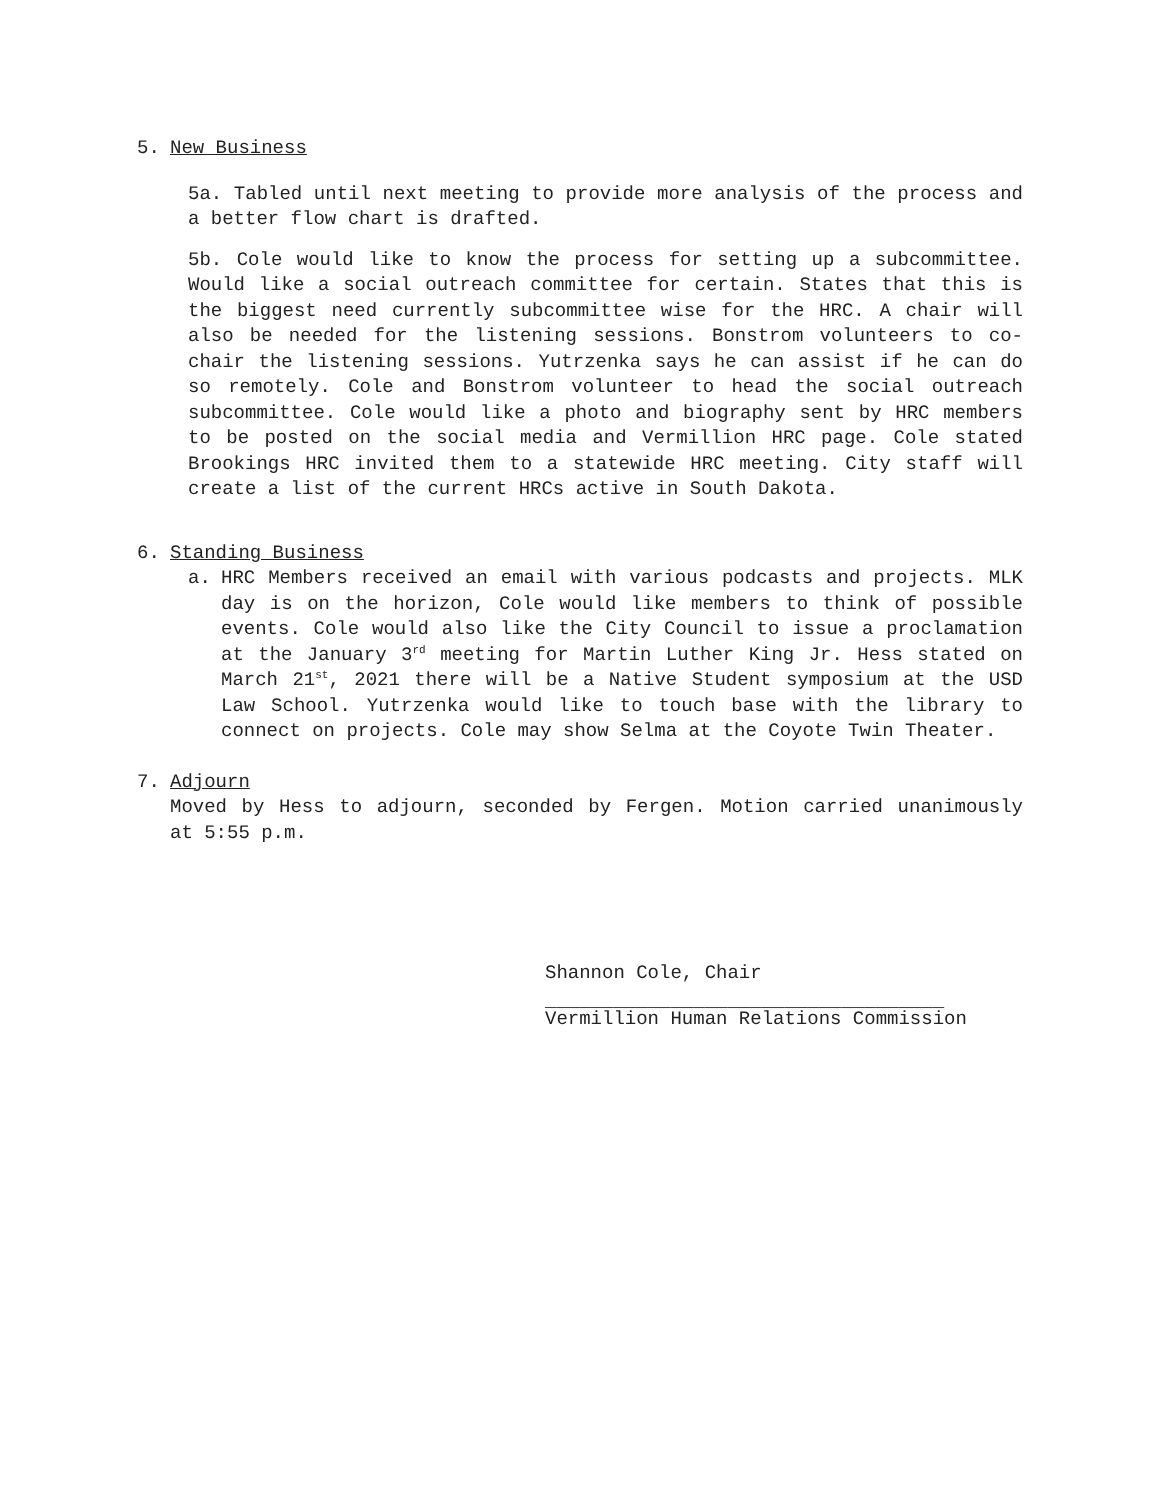5. New Business
5a. Tabled until next meeting to provide more analysis of the process and a better flow chart is drafted.
5b. Cole would like to know the process for setting up a subcommittee. Would like a social outreach committee for certain. States that this is the biggest need currently subcommittee wise for the HRC. A chair will also be needed for the listening sessions. Bonstrom volunteers to co-chair the listening sessions. Yutrzenka says he can assist if he can do so remotely. Cole and Bonstrom volunteer to head the social outreach subcommittee. Cole would like a photo and biography sent by HRC members to be posted on the social media and Vermillion HRC page. Cole stated Brookings HRC invited them to a statewide HRC meeting. City staff will create a list of the current HRCs active in South Dakota.
6. Standing Business
a. HRC Members received an email with various podcasts and projects. MLK day is on the horizon, Cole would like members to think of possible events. Cole would also like the City Council to issue a proclamation at the January 3<sup>rd</sup> meeting for Martin Luther King Jr. Hess stated on March 21<sup>st</sup>, 2021 there will be a Native Student symposium at the USD Law School. Yutrzenka would like to touch base with the library to connect on projects. Cole may show Selma at the Coyote Twin Theater.
7. Adjourn
Moved by Hess to adjourn, seconded by Fergen. Motion carried unanimously at 5:55 p.m.
Shannon Cole, Chair
___________________________________
Vermillion Human Relations Commission